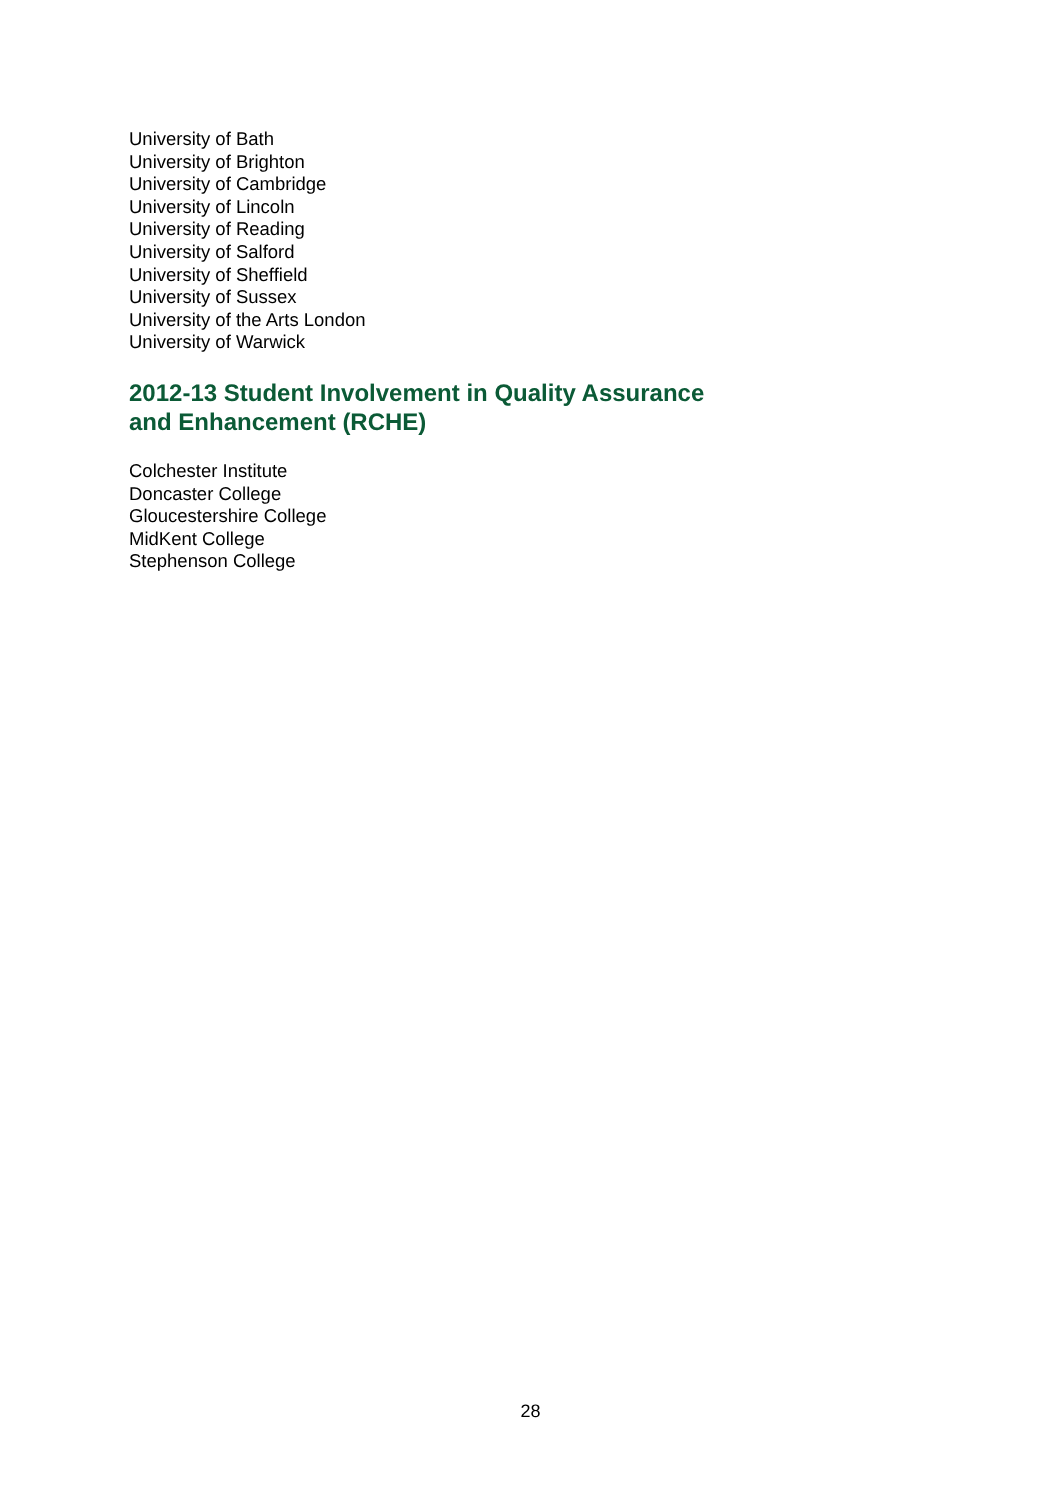University of Bath
University of Brighton
University of Cambridge
University of Lincoln
University of Reading
University of Salford
University of Sheffield
University of Sussex
University of the Arts London
University of Warwick
2012-13 Student Involvement in Quality Assurance and Enhancement (RCHE)
Colchester Institute
Doncaster College
Gloucestershire College
MidKent College
Stephenson College
28